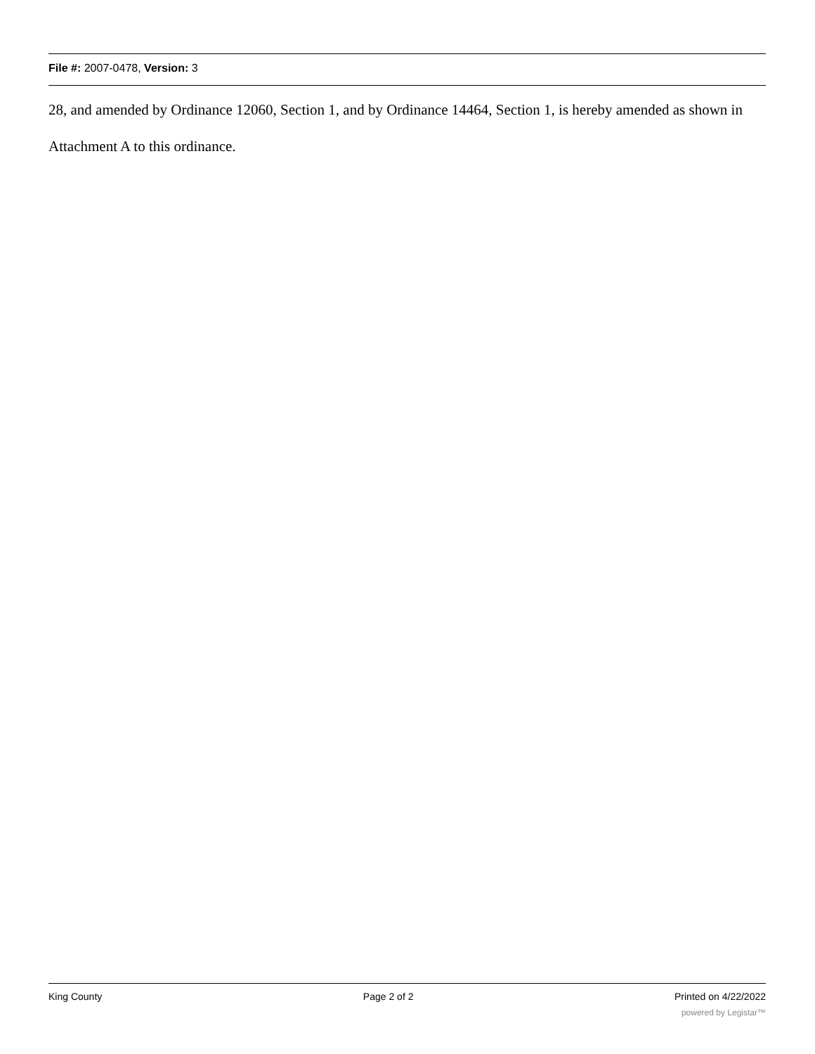File #: 2007-0478, Version: 3
28, and amended by Ordinance 12060, Section 1, and by Ordinance 14464, Section 1, is hereby amended as shown in Attachment A to this ordinance.
King County Page 2 of 2 Printed on 4/22/2022
powered by Legistar™